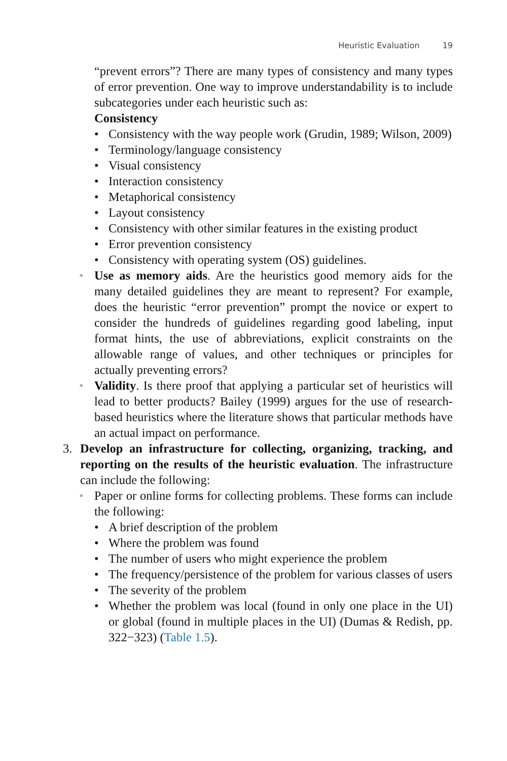Heuristic Evaluation 19
“prevent errors”? There are many types of consistency and many types of error prevention. One way to improve understandability is to include subcategories under each heuristic such as:
Consistency
• Consistency with the way people work (Grudin, 1989; Wilson, 2009)
• Terminology/language consistency
• Visual consistency
• Interaction consistency
• Metaphorical consistency
• Layout consistency
• Consistency with other similar features in the existing product
• Error prevention consistency
• Consistency with operating system (OS) guidelines.
• Use as memory aids. Are the heuristics good memory aids for the many detailed guidelines they are meant to represent? For example, does the heuristic “error prevention” prompt the novice or expert to consider the hundreds of guidelines regarding good labeling, input format hints, the use of abbreviations, explicit constraints on the allowable range of values, and other techniques or principles for actually preventing errors?
• Validity. Is there proof that applying a particular set of heuristics will lead to better products? Bailey (1999) argues for the use of research-based heuristics where the literature shows that particular methods have an actual impact on performance.
3. Develop an infrastructure for collecting, organizing, tracking, and reporting on the results of the heuristic evaluation. The infrastructure can include the following:
• Paper or online forms for collecting problems. These forms can include the following:
• A brief description of the problem
• Where the problem was found
• The number of users who might experience the problem
• The frequency/persistence of the problem for various classes of users
• The severity of the problem
• Whether the problem was local (found in only one place in the UI) or global (found in multiple places in the UI) (Dumas & Redish, pp. 322−323) (Table 1.5).